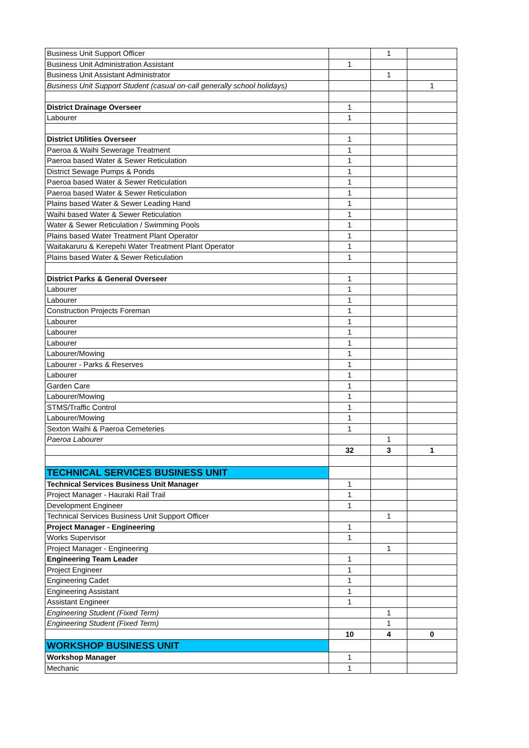| Business Unit Support Officer | | 1 | |
| Business Unit Administration Assistant | 1 | | |
| Business Unit Assistant Administrator | | 1 | |
| Business Unit Support Student (casual on-call generally school holidays) | | | 1 |
| District Drainage Overseer | 1 | | |
| Labourer | 1 | | |
| District Utilities Overseer | 1 | | |
| Paeroa & Waihi Sewerage Treatment | 1 | | |
| Paeroa based Water & Sewer Reticulation | 1 | | |
| District Sewage Pumps & Ponds | 1 | | |
| Paeroa based Water & Sewer Reticulation | 1 | | |
| Paeroa based Water & Sewer Reticulation | 1 | | |
| Plains based Water & Sewer Leading Hand | 1 | | |
| Waihi based Water & Sewer Reticulation | 1 | | |
| Water & Sewer Reticulation / Swimming Pools | 1 | | |
| Plains based Water Treatment Plant Operator | 1 | | |
| Waitakaruru & Kerepehi Water Treatment Plant Operator | 1 | | |
| Plains based Water & Sewer Reticulation | 1 | | |
| District Parks & General Overseer | 1 | | |
| Labourer | 1 | | |
| Labourer | 1 | | |
| Construction Projects Foreman | 1 | | |
| Labourer | 1 | | |
| Labourer | 1 | | |
| Labourer | 1 | | |
| Labourer/Mowing | 1 | | |
| Labourer - Parks & Reserves | 1 | | |
| Labourer | 1 | | |
| Garden Care | 1 | | |
| Labourer/Mowing | 1 | | |
| STMS/Traffic Control | 1 | | |
| Labourer/Mowing | 1 | | |
| Sexton Waihi & Paeroa Cemeteries | 1 | | |
| Paeroa Labourer | | 1 | |
| | 32 | 3 | 1 |
| TECHNICAL SERVICES BUSINESS UNIT | | | |
| Technical Services Business Unit Manager | 1 | | |
| Project Manager - Hauraki Rail Trail | 1 | | |
| Development Engineer | 1 | | |
| Technical Services Business Unit Support Officer | | 1 | |
| Project Manager - Engineering | 1 | | |
| Works Supervisor | 1 | | |
| Project Manager - Engineering | | 1 | |
| Engineering Team Leader | 1 | | |
| Project Engineer | 1 | | |
| Engineering Cadet | 1 | | |
| Engineering Assistant | 1 | | |
| Assistant Engineer | 1 | | |
| Engineering Student (Fixed Term) | | 1 | |
| Engineering Student (Fixed Term) | | 1 | |
| | 10 | 4 | 0 |
| WORKSHOP BUSINESS UNIT | | | |
| Workshop Manager | 1 | | |
| Mechanic | 1 | | |